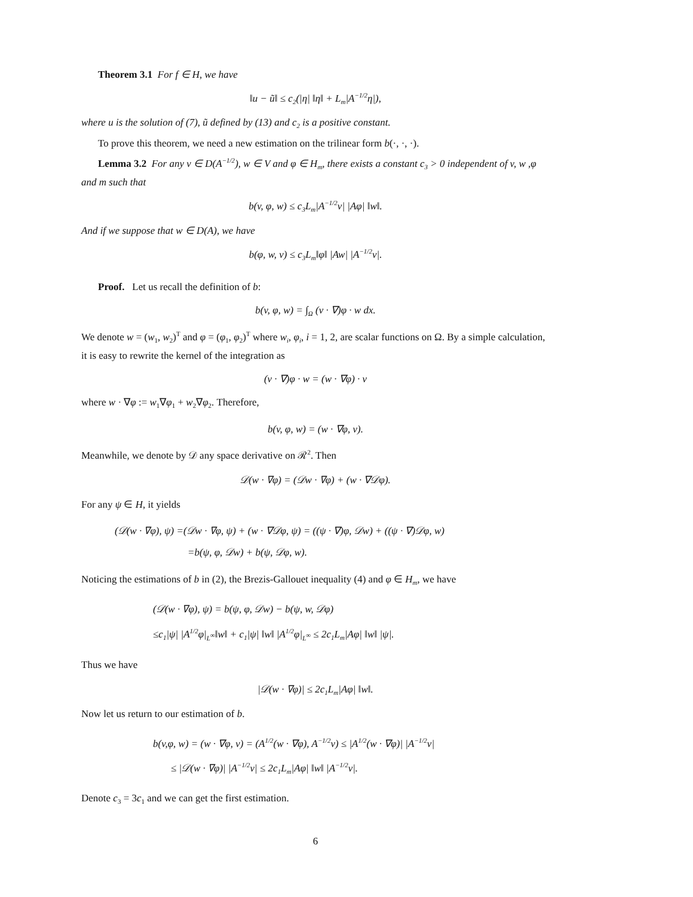Theorem 3.1 For f ∈ H, we have
‖u − ũ‖ ≤ c<sub>2</sub>(|η| ‖η‖ + L<sub>m</sub>|A<sup>−1/2</sup>η|),
where u is the solution of (7), ũ defined by (13) and c<sub>2</sub> is a positive constant.
To prove this theorem, we need a new estimation on the trilinear form b(·, ·, ·).
Lemma 3.2 For any v ∈ D(A<sup>−1/2</sup>), w ∈ V and φ ∈ H<sub>m</sub>, there exists a constant c<sub>3</sub> > 0 independent of v, w ,φ and m such that
b(v, φ, w) ≤ c<sub>3</sub>L<sub>m</sub>|A<sup>−1/2</sup>v| |Aφ| ‖w‖.
And if we suppose that w ∈ D(A), we have
b(φ, w, v) ≤ c<sub>3</sub>L<sub>m</sub>‖φ‖ |Aw| |A<sup>−1/2</sup>v|.
Proof. Let us recall the definition of b:
b(v, φ, w) = ∫<sub>Ω</sub> (v · ∇)φ · w dx.
We denote w = (w<sub>1</sub>, w<sub>2</sub>)<sup>T</sup> and φ = (φ<sub>1</sub>, φ<sub>2</sub>)<sup>T</sup> where w<sub>i</sub>, φ<sub>i</sub>, i = 1, 2, are scalar functions on Ω. By a simple calculation, it is easy to rewrite the kernel of the integration as
(v · ∇)φ · w = (w · ∇φ) · v
where w · ∇φ := w<sub>1</sub>∇φ<sub>1</sub> + w<sub>2</sub>∇φ<sub>2</sub>. Therefore,
b(v, φ, w) = (w · ∇φ, v).
Meanwhile, we denote by 𝒟 any space derivative on ℛ<sup>2</sup>. Then
𝒟(w · ∇φ) = (𝒟w · ∇φ) + (w · ∇𝒟φ).
For any ψ ∈ H, it yields
(𝒟(w · ∇φ), ψ) =(𝒟w · ∇φ, ψ) + (w · ∇𝒟φ, ψ) = ((ψ · ∇)φ, 𝒟w) + ((ψ · ∇)𝒟φ, w)
=b(ψ, φ, 𝒟w) + b(ψ, 𝒟φ, w).
Noticing the estimations of b in (2), the Brezis-Gallouet inequality (4) and φ ∈ H<sub>m</sub>, we have
(𝒟(w · ∇φ), ψ) = b(ψ, φ, 𝒟w) − b(ψ, w, 𝒟φ)
≤c<sub>1</sub>|ψ| |A<sup>1/2</sup>φ|<sub>L<sup>∞</sup></sub>‖w‖ + c<sub>1</sub>|ψ| ‖w‖ |A<sup>1/2</sup>φ|<sub>L<sup>∞</sup></sub> ≤ 2c<sub>1</sub>L<sub>m</sub>|Aφ| ‖w‖ |ψ|.
Thus we have
|𝒟(w · ∇φ)| ≤ 2c<sub>1</sub>L<sub>m</sub>|Aφ| ‖w‖.
Now let us return to our estimation of b.
b(v,φ, w) = (w · ∇φ, v) = (A<sup>1/2</sup>(w · ∇φ), A<sup>−1/2</sup>v) ≤ |A<sup>1/2</sup>(w · ∇φ)| |A<sup>−1/2</sup>v|
≤ |𝒟(w · ∇φ)| |A<sup>−1/2</sup>v| ≤ 2c<sub>1</sub>L<sub>m</sub>|Aφ| ‖w‖ |A<sup>−1/2</sup>v|.
Denote c<sub>3</sub> = 3c<sub>1</sub> and we can get the first estimation.
6